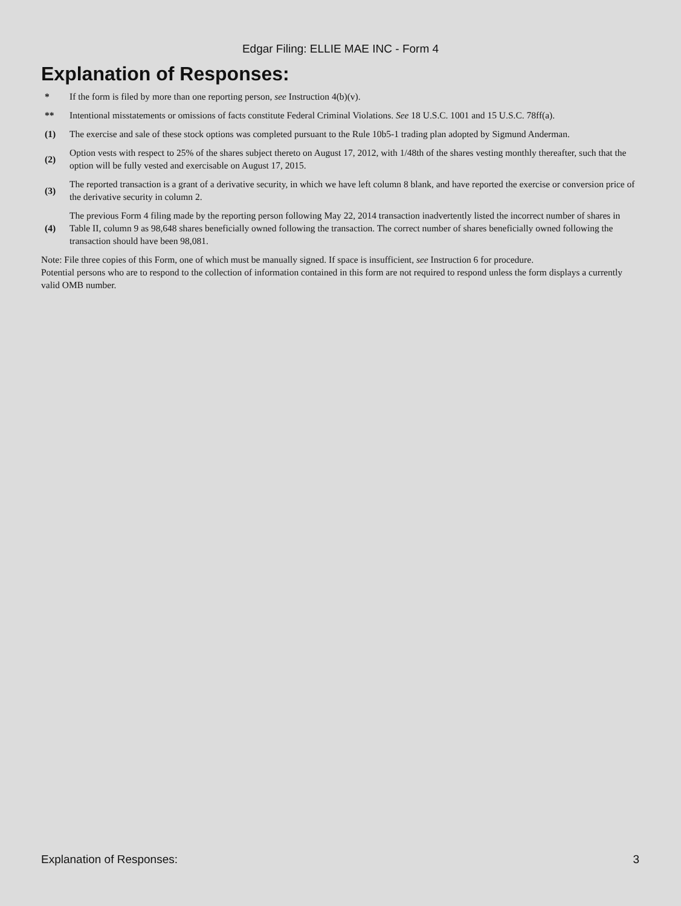Edgar Filing: ELLIE MAE INC - Form 4
Explanation of Responses:
| * | If the form is filed by more than one reporting person, see Instruction 4(b)(v). |
| ** | Intentional misstatements or omissions of facts constitute Federal Criminal Violations. See 18 U.S.C. 1001 and 15 U.S.C. 78ff(a). |
| (1) | The exercise and sale of these stock options was completed pursuant to the Rule 10b5-1 trading plan adopted by Sigmund Anderman. |
| (2) | Option vests with respect to 25% of the shares subject thereto on August 17, 2012, with 1/48th of the shares vesting monthly thereafter, such that the option will be fully vested and exercisable on August 17, 2015. |
| (3) | The reported transaction is a grant of a derivative security, in which we have left column 8 blank, and have reported the exercise or conversion price of the derivative security in column 2. |
| (4) | The previous Form 4 filing made by the reporting person following May 22, 2014 transaction inadvertently listed the incorrect number of shares in Table II, column 9 as 98,648 shares beneficially owned following the transaction. The correct number of shares beneficially owned following the transaction should have been 98,081. |
Note: File three copies of this Form, one of which must be manually signed. If space is insufficient, see Instruction 6 for procedure.
Potential persons who are to respond to the collection of information contained in this form are not required to respond unless the form displays a currently valid OMB number.
Explanation of Responses: 3